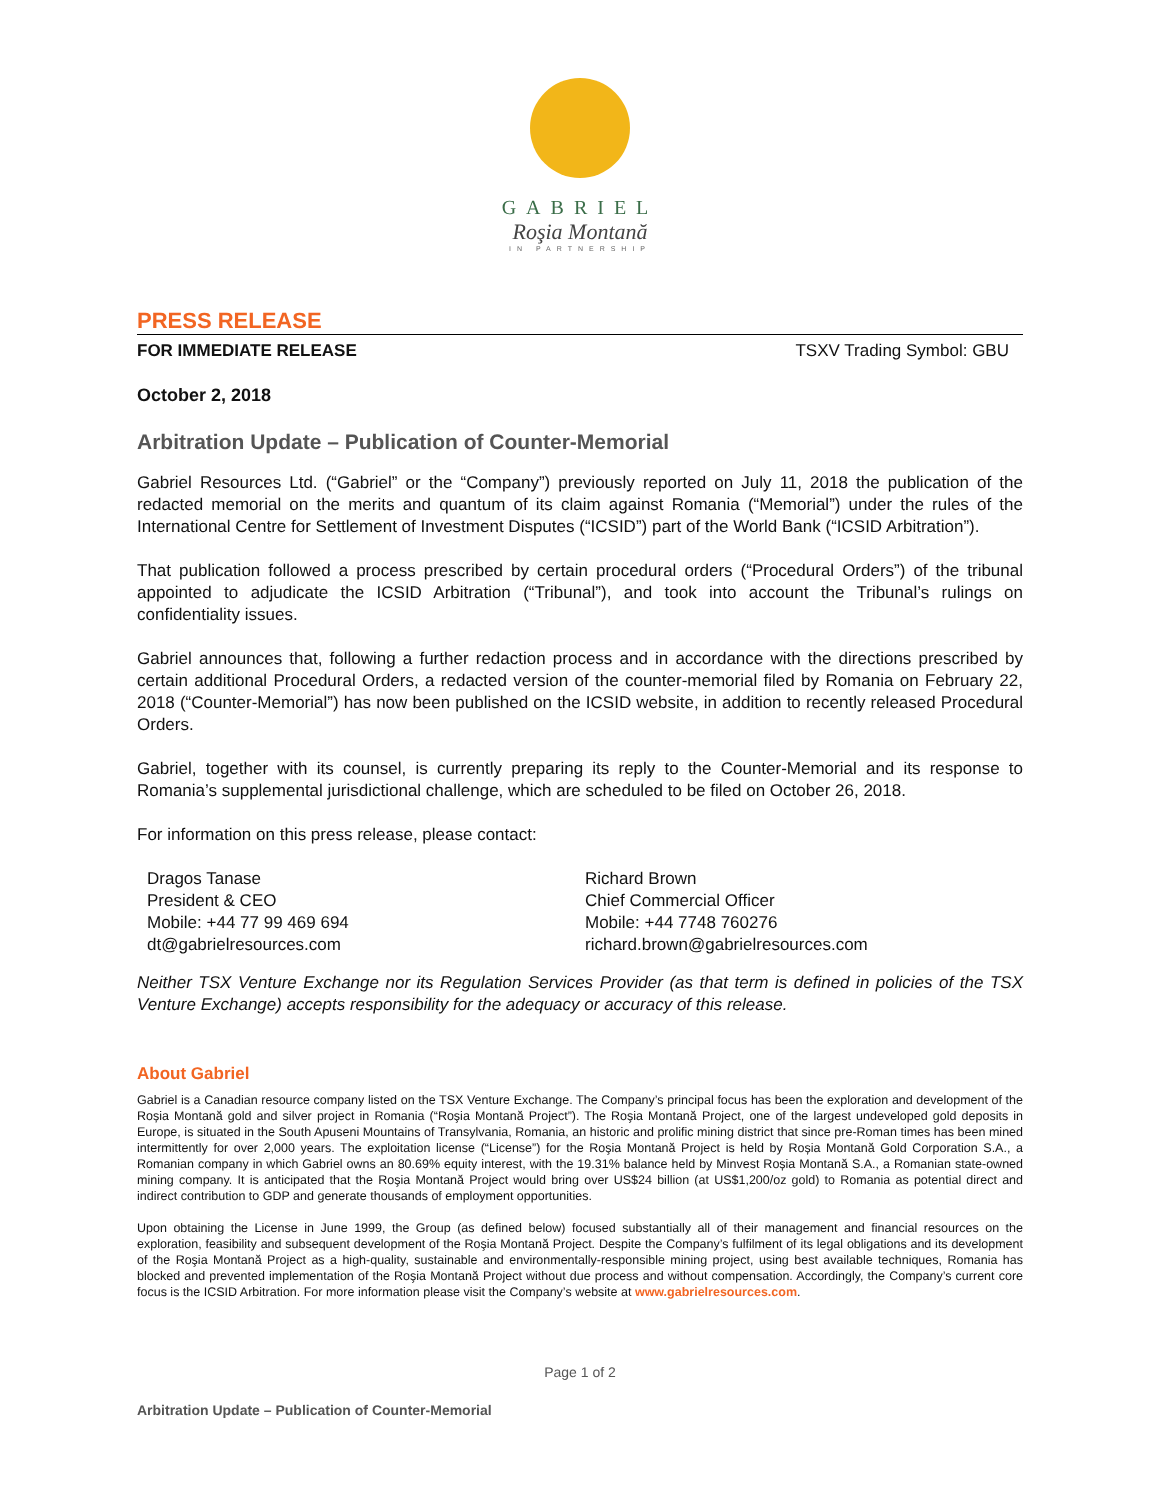GABRIEL
Roşia Montană
IN PARTNERSHIP
PRESS RELEASE
FOR IMMEDIATE RELEASE TSXV Trading Symbol: GBU
October 2, 2018
Arbitration Update – Publication of Counter-Memorial
Gabriel Resources Ltd. (“Gabriel” or the “Company”) previously reported on July 11, 2018 the publication of the redacted memorial on the merits and quantum of its claim against Romania (“Memorial”) under the rules of the International Centre for Settlement of Investment Disputes (“ICSID”) part of the World Bank (“ICSID Arbitration”).
That publication followed a process prescribed by certain procedural orders (“Procedural Orders”) of the tribunal appointed to adjudicate the ICSID Arbitration (“Tribunal”), and took into account the Tribunal’s rulings on confidentiality issues.
Gabriel announces that, following a further redaction process and in accordance with the directions prescribed by certain additional Procedural Orders, a redacted version of the counter-memorial filed by Romania on February 22, 2018 (“Counter-Memorial”) has now been published on the ICSID website, in addition to recently released Procedural Orders.
Gabriel, together with its counsel, is currently preparing its reply to the Counter-Memorial and its response to Romania’s supplemental jurisdictional challenge, which are scheduled to be filed on October 26, 2018.
For information on this press release, please contact:
Dragos Tanase
President & CEO
Mobile: +44 77 99 469 694
dt@gabrielresources.com
Richard Brown
Chief Commercial Officer
Mobile: +44 7748 760276
richard.brown@gabrielresources.com
Neither TSX Venture Exchange nor its Regulation Services Provider (as that term is defined in policies of the TSX Venture Exchange) accepts responsibility for the adequacy or accuracy of this release.
About Gabriel
Gabriel is a Canadian resource company listed on the TSX Venture Exchange. The Company’s principal focus has been the exploration and development of the Roșia Montană gold and silver project in Romania (“Roşia Montană Project”). The Roşia Montană Project, one of the largest undeveloped gold deposits in Europe, is situated in the South Apuseni Mountains of Transylvania, Romania, an historic and prolific mining district that since pre-Roman times has been mined intermittently for over 2,000 years. The exploitation license (“License”) for the Roşia Montană Project is held by Roșia Montană Gold Corporation S.A., a Romanian company in which Gabriel owns an 80.69% equity interest, with the 19.31% balance held by Minvest Roșia Montană S.A., a Romanian state-owned mining company. It is anticipated that the Roşia Montană Project would bring over US$24 billion (at US$1,200/oz gold) to Romania as potential direct and indirect contribution to GDP and generate thousands of employment opportunities.
Upon obtaining the License in June 1999, the Group (as defined below) focused substantially all of their management and financial resources on the exploration, feasibility and subsequent development of the Roşia Montană Project. Despite the Company’s fulfilment of its legal obligations and its development of the Roşia Montană Project as a high-quality, sustainable and environmentally-responsible mining project, using best available techniques, Romania has blocked and prevented implementation of the Roşia Montană Project without due process and without compensation. Accordingly, the Company’s current core focus is the ICSID Arbitration. For more information please visit the Company’s website at www.gabrielresources.com.
Page 1 of 2
Arbitration Update – Publication of Counter-Memorial